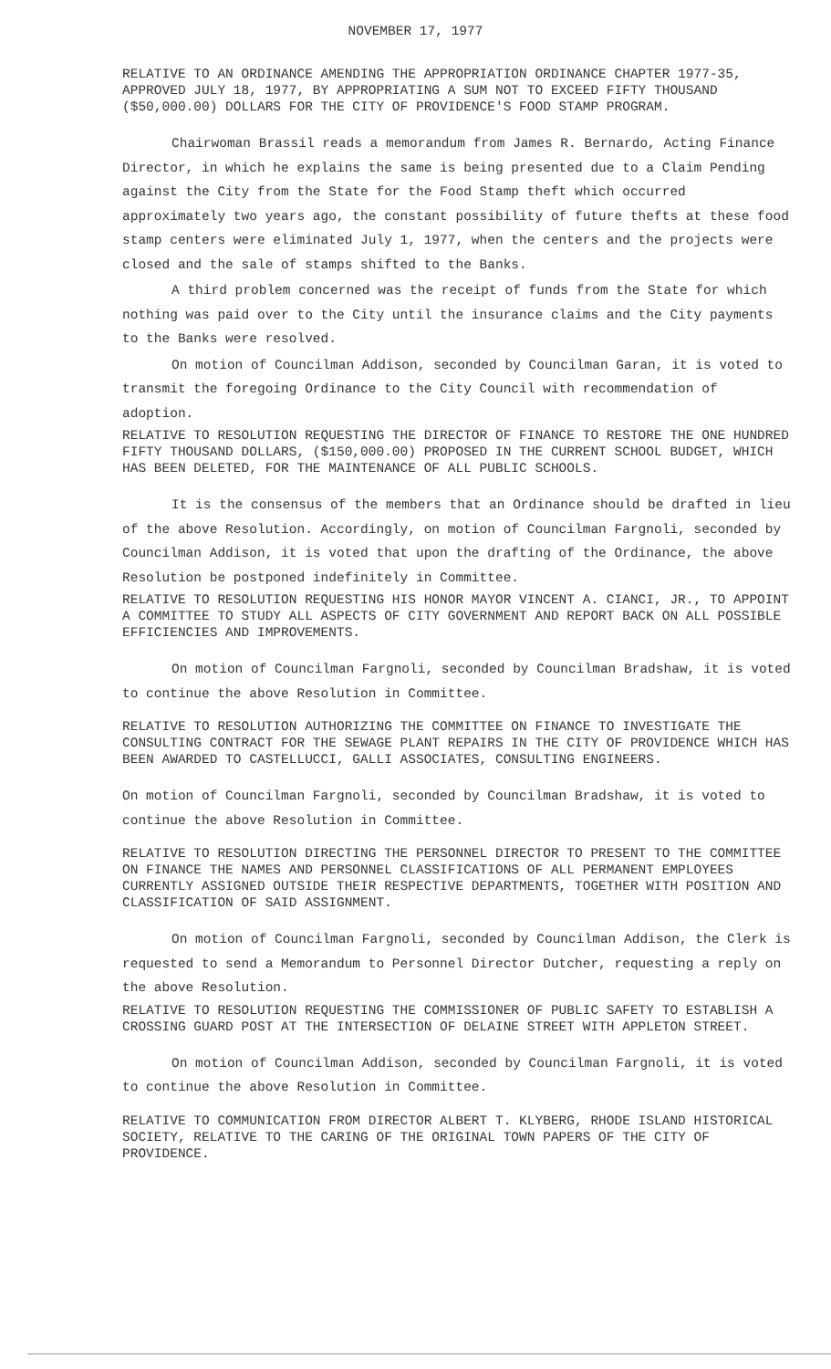NOVEMBER 17, 1977
RELATIVE TO AN ORDINANCE AMENDING THE APPROPRIATION ORDINANCE CHAPTER 1977-35, APPROVED JULY 18, 1977, BY APPROPRIATING A SUM NOT TO EXCEED FIFTY THOUSAND ($50,000.00) DOLLARS FOR THE CITY OF PROVIDENCE'S FOOD STAMP PROGRAM.
Chairwoman Brassil reads a memorandum from James R. Bernardo, Acting Finance Director, in which he explains the same is being presented due to a Claim Pending against the City from the State for the Food Stamp theft which occurred approximately two years ago, the constant possibility of future thefts at these food stamp centers were eliminated July 1, 1977, when the centers and the projects were closed and the sale of stamps shifted to the Banks.
A third problem concerned was the receipt of funds from the State for which nothing was paid over to the City until the insurance claims and the City payments to the Banks were resolved.
On motion of Councilman Addison, seconded by Councilman Garan, it is voted to transmit the foregoing Ordinance to the City Council with recommendation of adoption.
RELATIVE TO RESOLUTION REQUESTING THE DIRECTOR OF FINANCE TO RESTORE THE ONE HUNDRED FIFTY THOUSAND DOLLARS, ($150,000.00) PROPOSED IN THE CURRENT SCHOOL BUDGET, WHICH HAS BEEN DELETED, FOR THE MAINTENANCE OF ALL PUBLIC SCHOOLS.
It is the consensus of the members that an Ordinance should be drafted in lieu of the above Resolution. Accordingly, on motion of Councilman Fargnoli, seconded by Councilman Addison, it is voted that upon the drafting of the Ordinance, the above Resolution be postponed indefinitely in Committee.
RELATIVE TO RESOLUTION REQUESTING HIS HONOR MAYOR VINCENT A. CIANCI, JR., TO APPOINT A COMMITTEE TO STUDY ALL ASPECTS OF CITY GOVERNMENT AND REPORT BACK ON ALL POSSIBLE EFFICIENCIES AND IMPROVEMENTS.
On motion of Councilman Fargnoli, seconded by Councilman Bradshaw, it is voted to continue the above Resolution in Committee.
RELATIVE TO RESOLUTION AUTHORIZING THE COMMITTEE ON FINANCE TO INVESTIGATE THE CONSULTING CONTRACT FOR THE SEWAGE PLANT REPAIRS IN THE CITY OF PROVIDENCE WHICH HAS BEEN AWARDED TO CASTELLUCCI, GALLI ASSOCIATES, CONSULTING ENGINEERS.
On motion of Councilman Fargnoli, seconded by Councilman Bradshaw, it is voted to continue the above Resolution in Committee.
RELATIVE TO RESOLUTION DIRECTING THE PERSONNEL DIRECTOR TO PRESENT TO THE COMMITTEE ON FINANCE THE NAMES AND PERSONNEL CLASSIFICATIONS OF ALL PERMANENT EMPLOYEES CURRENTLY ASSIGNED OUTSIDE THEIR RESPECTIVE DEPARTMENTS, TOGETHER WITH POSITION AND CLASSIFICATION OF SAID ASSIGNMENT.
On motion of Councilman Fargnoli, seconded by Councilman Addison, the Clerk is requested to send a Memorandum to Personnel Director Dutcher, requesting a reply on the above Resolution.
RELATIVE TO RESOLUTION REQUESTING THE COMMISSIONER OF PUBLIC SAFETY TO ESTABLISH A CROSSING GUARD POST AT THE INTERSECTION OF DELAINE STREET WITH APPLETON STREET.
On motion of Councilman Addison, seconded by Councilman Fargnoli, it is voted to continue the above Resolution in Committee.
RELATIVE TO COMMUNICATION FROM DIRECTOR ALBERT T. KLYBERG, RHODE ISLAND HISTORICAL SOCIETY, RELATIVE TO THE CARING OF THE ORIGINAL TOWN PAPERS OF THE CITY OF PROVIDENCE.